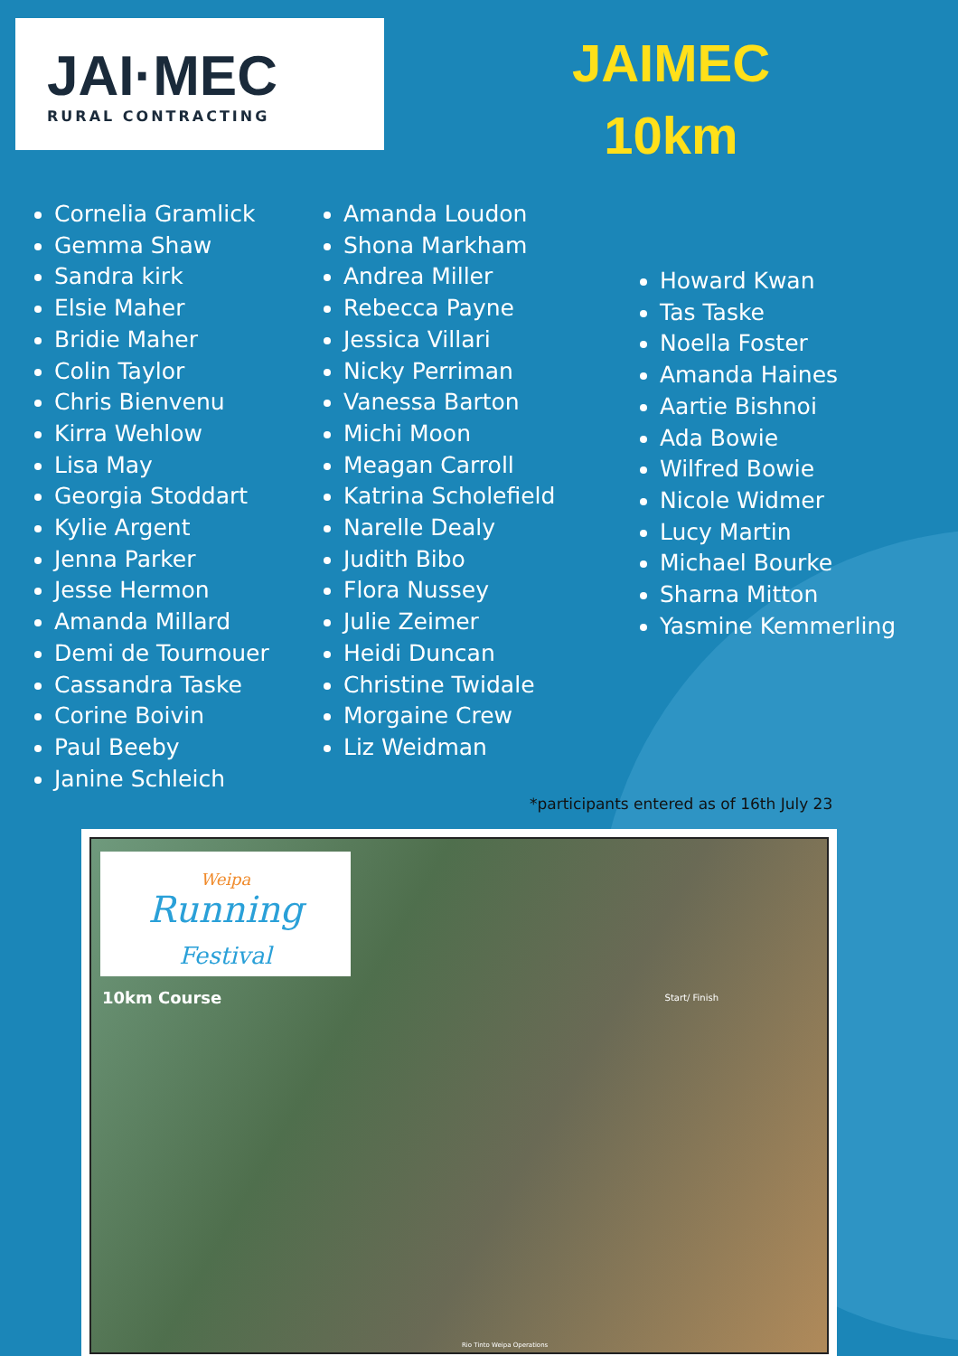JAI·MEC
RURAL CONTRACTING
JAIMEC
10km
Cornelia Gramlick
Gemma Shaw
Sandra kirk
Elsie Maher
Bridie Maher
Colin Taylor
Chris Bienvenu
Kirra Wehlow
Lisa May
Georgia Stoddart
Kylie Argent
Jenna Parker
Jesse Hermon
Amanda Millard
Demi de Tournouer
Cassandra Taske
Corine Boivin
Paul Beeby
Janine Schleich
Amanda Loudon
Shona Markham
Andrea Miller
Rebecca Payne
Jessica Villari
Nicky Perriman
Vanessa Barton
Michi Moon
Meagan Carroll
Katrina Scholefield
Narelle Dealy
Judith Bibo
Flora Nussey
Julie Zeimer
Heidi Duncan
Christine Twidale
Morgaine Crew
Liz Weidman
Howard Kwan
Tas Taske
Noella Foster
Amanda Haines
Aartie Bishnoi
Ada Bowie
Wilfred Bowie
Nicole Widmer
Lucy Martin
Michael Bourke
Sharna Mitton
Yasmine Kemmerling
*participants entered as of 16th July 23
Weipa
Running
Festival
10km Course Start/ Finish
Rio Tinto Weipa Operations